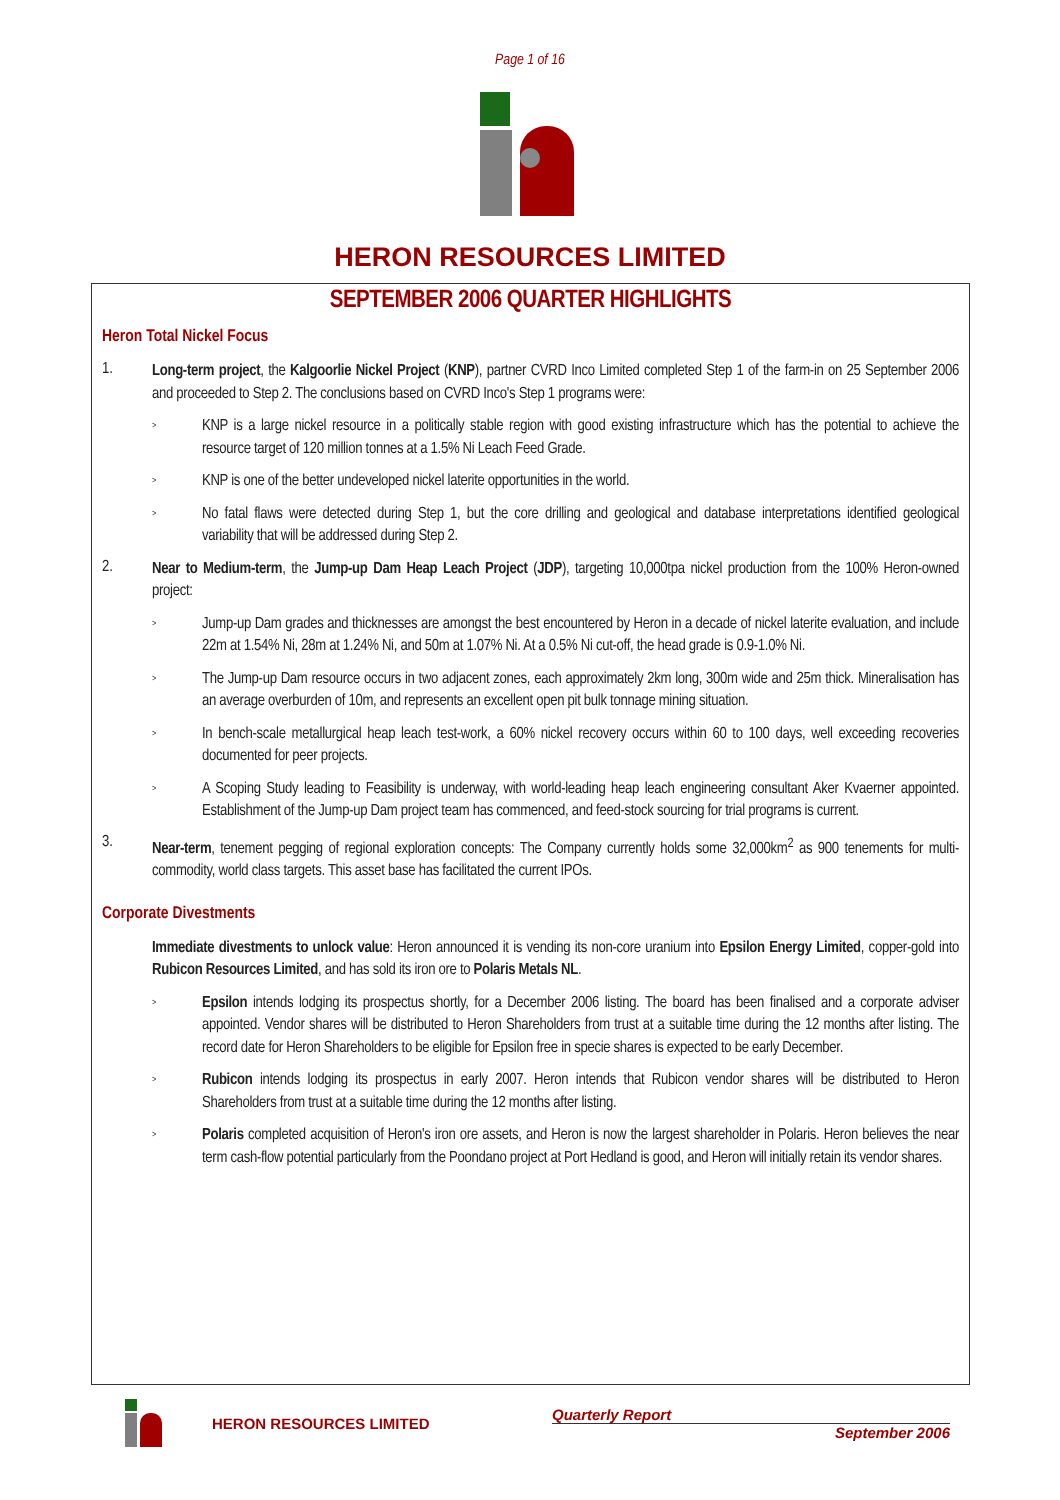Page 1 of 16
HERON RESOURCES LIMITED
SEPTEMBER 2006 QUARTER HIGHLIGHTS
Heron Total Nickel Focus
1.
Long-term project, the Kalgoorlie Nickel Project (KNP), partner CVRD Inco Limited completed Step 1 of the farm-in on 25 September 2006 and proceeded to Step 2. The conclusions based on CVRD Inco's Step 1 programs were:
>
KNP is a large nickel resource in a politically stable region with good existing infrastructure which has the potential to achieve the resource target of 120 million tonnes at a 1.5% Ni Leach Feed Grade.
>
KNP is one of the better undeveloped nickel laterite opportunities in the world.
>
No fatal flaws were detected during Step 1, but the core drilling and geological and database interpretations identified geological variability that will be addressed during Step 2.
2.
Near to Medium-term, the Jump-up Dam Heap Leach Project (JDP), targeting 10,000tpa nickel production from the 100% Heron-owned project:
>
Jump-up Dam grades and thicknesses are amongst the best encountered by Heron in a decade of nickel laterite evaluation, and include 22m at 1.54% Ni, 28m at 1.24% Ni, and 50m at 1.07% Ni. At a 0.5% Ni cut-off, the head grade is 0.9-1.0% Ni.
>
The Jump-up Dam resource occurs in two adjacent zones, each approximately 2km long, 300m wide and 25m thick. Mineralisation has an average overburden of 10m, and represents an excellent open pit bulk tonnage mining situation.
>
In bench-scale metallurgical heap leach test-work, a 60% nickel recovery occurs within 60 to 100 days, well exceeding recoveries documented for peer projects.
>
A Scoping Study leading to Feasibility is underway, with world-leading heap leach engineering consultant Aker Kvaerner appointed. Establishment of the Jump-up Dam project team has commenced, and feed-stock sourcing for trial programs is current.
3.
Near-term, tenement pegging of regional exploration concepts: The Company currently holds some 32,000km<sup>2</sup> as 900 tenements for multi-commodity, world class targets. This asset base has facilitated the current IPOs.
Corporate Divestments
Immediate divestments to unlock value: Heron announced it is vending its non-core uranium into Epsilon Energy Limited, copper-gold into Rubicon Resources Limited, and has sold its iron ore to Polaris Metals NL.
>
Epsilon intends lodging its prospectus shortly, for a December 2006 listing. The board has been finalised and a corporate adviser appointed. Vendor shares will be distributed to Heron Shareholders from trust at a suitable time during the 12 months after listing. The record date for Heron Shareholders to be eligible for Epsilon free in specie shares is expected to be early December.
>
Rubicon intends lodging its prospectus in early 2007. Heron intends that Rubicon vendor shares will be distributed to Heron Shareholders from trust at a suitable time during the 12 months after listing.
>
Polaris completed acquisition of Heron's iron ore assets, and Heron is now the largest shareholder in Polaris. Heron believes the near term cash-flow potential particularly from the Poondano project at Port Hedland is good, and Heron will initially retain its vendor shares.
HERON RESOURCES LIMITED
Quarterly Report
September 2006